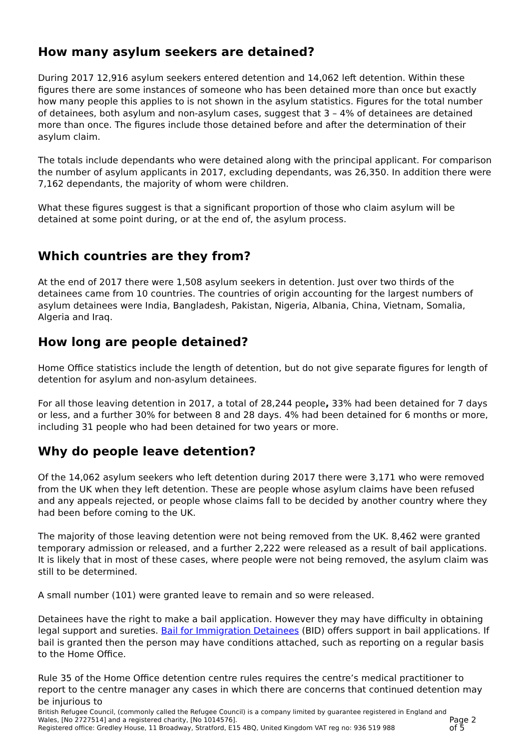How many asylum seekers are detained?
During 2017 12,916 asylum seekers entered detention and 14,062 left detention. Within these figures there are some instances of someone who has been detained more than once but exactly how many people this applies to is not shown in the asylum statistics. Figures for the total number of detainees, both asylum and non-asylum cases, suggest that 3 – 4% of detainees are detained more than once. The figures include those detained before and after the determination of their asylum claim.
The totals include dependants who were detained along with the principal applicant. For comparison the number of asylum applicants in 2017, excluding dependants, was 26,350. In addition there were 7,162 dependants, the majority of whom were children.
What these figures suggest is that a significant proportion of those who claim asylum will be detained at some point during, or at the end of, the asylum process.
Which countries are they from?
At the end of 2017 there were 1,508 asylum seekers in detention. Just over two thirds of the detainees came from 10 countries. The countries of origin accounting for the largest numbers of asylum detainees were India, Bangladesh, Pakistan, Nigeria, Albania, China, Vietnam, Somalia, Algeria and Iraq.
How long are people detained?
Home Office statistics include the length of detention, but do not give separate figures for length of detention for asylum and non-asylum detainees.
For all those leaving detention in 2017, a total of 28,244 people, 33% had been detained for 7 days or less, and a further 30% for between 8 and 28 days. 4% had been detained for 6 months or more, including 31 people who had been detained for two years or more.
Why do people leave detention?
Of the 14,062 asylum seekers who left detention during 2017 there were 3,171 who were removed from the UK when they left detention. These are people whose asylum claims have been refused and any appeals rejected, or people whose claims fall to be decided by another country where they had been before coming to the UK.
The majority of those leaving detention were not being removed from the UK. 8,462 were granted temporary admission or released, and a further 2,222 were released as a result of bail applications. It is likely that in most of these cases, where people were not being removed, the asylum claim was still to be determined.
A small number (101) were granted leave to remain and so were released.
Detainees have the right to make a bail application. However they may have difficulty in obtaining legal support and sureties. Bail for Immigration Detainees (BID) offers support in bail applications. If bail is granted then the person may have conditions attached, such as reporting on a regular basis to the Home Office.
Rule 35 of the Home Office detention centre rules requires the centre’s medical practitioner to report to the centre manager any cases in which there are concerns that continued detention may be injurious to
British Refugee Council, (commonly called the Refugee Council) is a company limited by guarantee registered in England and Wales, [No 2727514] and a registered charity, [No 1014576].
Registered office: Gredley House, 11 Broadway, Stratford, E15 4BQ, United Kingdom VAT reg no: 936 519 988
Page 2 of 5